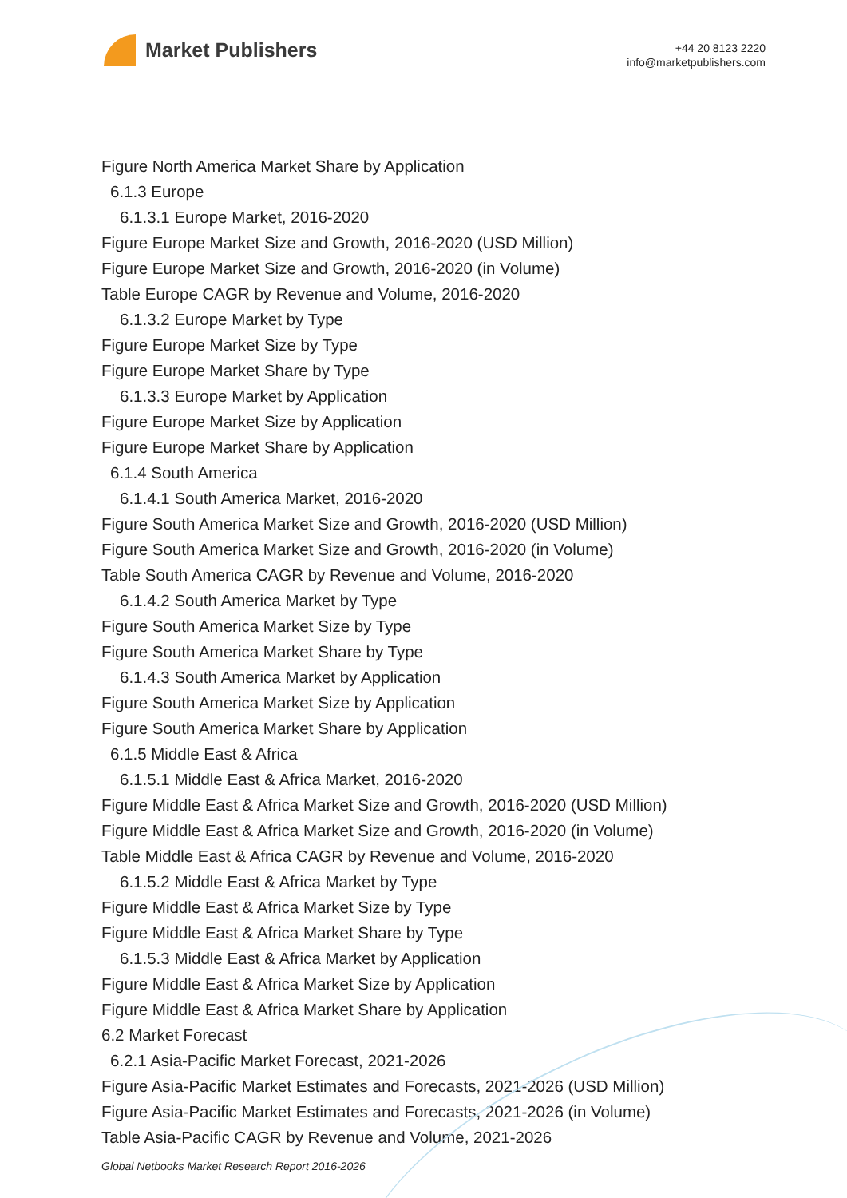Market Publishers
+44 20 8123 2220
info@marketpublishers.com
Figure North America Market Share by Application
6.1.3 Europe
6.1.3.1 Europe Market, 2016-2020
Figure Europe Market Size and Growth, 2016-2020 (USD Million)
Figure Europe Market Size and Growth, 2016-2020 (in Volume)
Table Europe CAGR by Revenue and Volume, 2016-2020
6.1.3.2 Europe Market by Type
Figure Europe Market Size by Type
Figure Europe Market Share by Type
6.1.3.3 Europe Market by Application
Figure Europe Market Size by Application
Figure Europe Market Share by Application
6.1.4 South America
6.1.4.1 South America Market, 2016-2020
Figure South America Market Size and Growth, 2016-2020 (USD Million)
Figure South America Market Size and Growth, 2016-2020 (in Volume)
Table South America CAGR by Revenue and Volume, 2016-2020
6.1.4.2 South America Market by Type
Figure South America Market Size by Type
Figure South America Market Share by Type
6.1.4.3 South America Market by Application
Figure South America Market Size by Application
Figure South America Market Share by Application
6.1.5 Middle East & Africa
6.1.5.1 Middle East & Africa Market, 2016-2020
Figure Middle East & Africa Market Size and Growth, 2016-2020 (USD Million)
Figure Middle East & Africa Market Size and Growth, 2016-2020 (in Volume)
Table Middle East & Africa CAGR by Revenue and Volume, 2016-2020
6.1.5.2 Middle East & Africa Market by Type
Figure Middle East & Africa Market Size by Type
Figure Middle East & Africa Market Share by Type
6.1.5.3 Middle East & Africa Market by Application
Figure Middle East & Africa Market Size by Application
Figure Middle East & Africa Market Share by Application
6.2 Market Forecast
6.2.1 Asia-Pacific Market Forecast, 2021-2026
Figure Asia-Pacific Market Estimates and Forecasts, 2021-2026 (USD Million)
Figure Asia-Pacific Market Estimates and Forecasts, 2021-2026 (in Volume)
Table Asia-Pacific CAGR by Revenue and Volume, 2021-2026
Global Netbooks Market Research Report 2016-2026